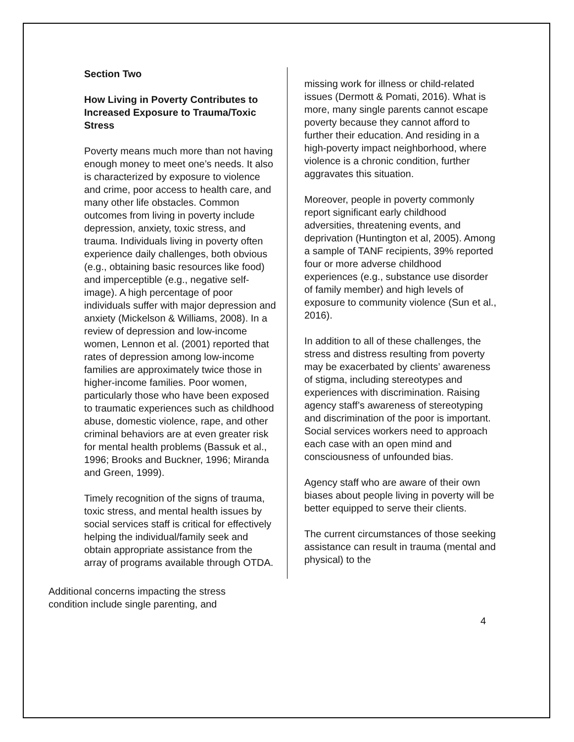Section Two
How Living in Poverty Contributes to Increased Exposure to Trauma/Toxic Stress
Poverty means much more than not having enough money to meet one’s needs. It also is characterized by exposure to violence and crime, poor access to health care, and many other life obstacles. Common outcomes from living in poverty include depression, anxiety, toxic stress, and trauma. Individuals living in poverty often experience daily challenges, both obvious (e.g., obtaining basic resources like food) and imperceptible (e.g., negative self-image). A high percentage of poor individuals suffer with major depression and anxiety (Mickelson & Williams, 2008). In a review of depression and low-income women, Lennon et al. (2001) reported that rates of depression among low-income families are approximately twice those in higher-income families. Poor women, particularly those who have been exposed to traumatic experiences such as childhood abuse, domestic violence, rape, and other criminal behaviors are at even greater risk for mental health problems (Bassuk et al., 1996; Brooks and Buckner, 1996; Miranda and Green, 1999).
Timely recognition of the signs of trauma, toxic stress, and mental health issues by social services staff is critical for effectively helping the individual/family seek and obtain appropriate assistance from the array of programs available through OTDA.
missing work for illness or child-related issues (Dermott & Pomati, 2016). What is more, many single parents cannot escape poverty because they cannot afford to further their education. And residing in a high-poverty impact neighborhood, where violence is a chronic condition, further aggravates this situation.
Moreover, people in poverty commonly report significant early childhood adversities, threatening events, and deprivation (Huntington et al, 2005). Among a sample of TANF recipients, 39% reported four or more adverse childhood experiences (e.g., substance use disorder of family member) and high levels of exposure to community violence (Sun et al., 2016).
In addition to all of these challenges, the stress and distress resulting from poverty may be exacerbated by clients’ awareness of stigma, including stereotypes and experiences with discrimination. Raising agency staff’s awareness of stereotyping and discrimination of the poor is important. Social services workers need to approach each case with an open mind and consciousness of unfounded bias.
Agency staff who are aware of their own biases about people living in poverty will be better equipped to serve their clients.
The current circumstances of those seeking assistance can result in trauma (mental and physical) to the
Additional concerns impacting the stress condition include single parenting, and
4